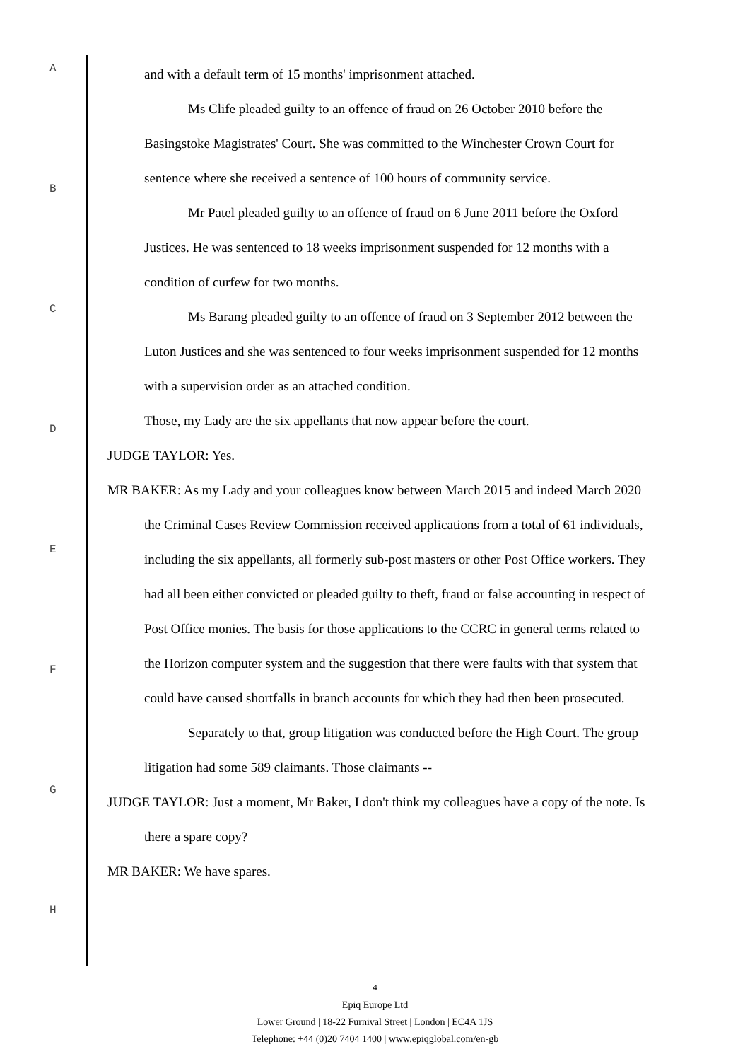A
B
C
D
E
F
G
H
and with a default term of 15 months' imprisonment attached.
Ms Clife pleaded guilty to an offence of fraud on 26 October 2010 before the Basingstoke Magistrates' Court. She was committed to the Winchester Crown Court for sentence where she received a sentence of 100 hours of community service.
Mr Patel pleaded guilty to an offence of fraud on 6 June 2011 before the Oxford Justices. He was sentenced to 18 weeks imprisonment suspended for 12 months with a condition of curfew for two months.
Ms Barang pleaded guilty to an offence of fraud on 3 September 2012 between the Luton Justices and she was sentenced to four weeks imprisonment suspended for 12 months with a supervision order as an attached condition.
Those, my Lady are the six appellants that now appear before the court.
JUDGE TAYLOR: Yes.
MR BAKER: As my Lady and your colleagues know between March 2015 and indeed March 2020 the Criminal Cases Review Commission received applications from a total of 61 individuals, including the six appellants, all formerly sub-post masters or other Post Office workers. They had all been either convicted or pleaded guilty to theft, fraud or false accounting in respect of Post Office monies. The basis for those applications to the CCRC in general terms related to the Horizon computer system and the suggestion that there were faults with that system that could have caused shortfalls in branch accounts for which they had then been prosecuted.
Separately to that, group litigation was conducted before the High Court. The group litigation had some 589 claimants. Those claimants --
JUDGE TAYLOR: Just a moment, Mr Baker, I don't think my colleagues have a copy of the note. Is there a spare copy?
MR BAKER: We have spares.
4
Epiq Europe Ltd
Lower Ground | 18-22 Furnival Street | London | EC4A 1JS
Telephone: +44 (0)20 7404 1400 | www.epiqglobal.com/en-gb